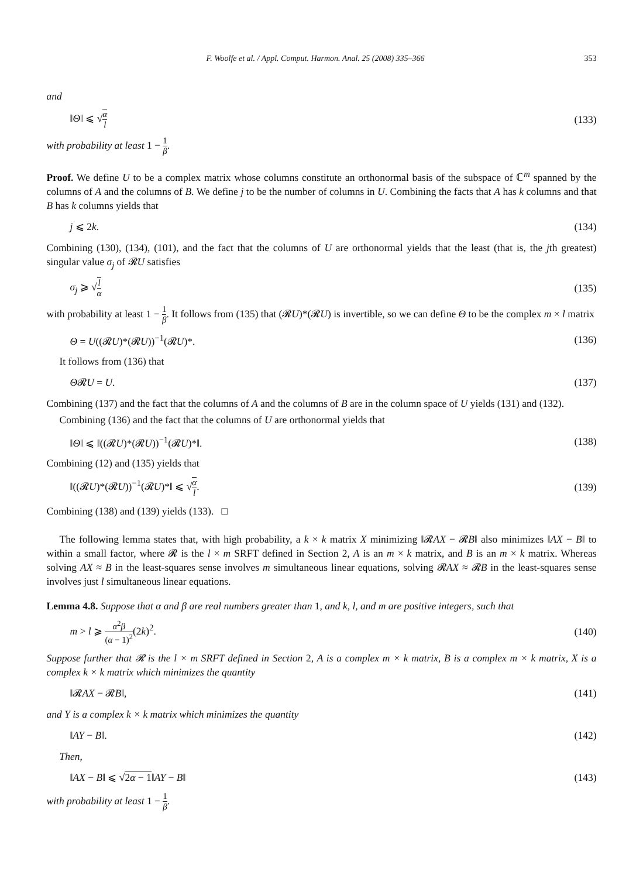F. Woolfe et al. / Appl. Comput. Harmon. Anal. 25 (2008) 335–366 353
and
‖Θ‖ ⩽ √α l (133)
with probability at least 1 − 1 β.
Proof. We define U to be a complex matrix whose columns constitute an orthonormal basis of the subspace of ℂ<sup>m</sup> spanned by the columns of A and the columns of B. We define j to be the number of columns in U. Combining the facts that A has k columns and that B has k columns yields that
j ⩽ 2k. (134)
Combining (130), (134), (101), and the fact that the columns of U are orthonormal yields that the least (that is, the jth greatest) singular value σ<sub>j</sub> of 𝓡U satisfies
σ<sub>j</sub> ⩾ √l α (135)
with probability at least 1 − 1 β. It follows from (135) that (𝓡U)*(𝓡U) is invertible, so we can define Θ to be the complex m × l matrix
Θ = U((𝓡U)*(𝓡U))<sup>−1</sup>(𝓡U)*. (136)
It follows from (136) that
Θ𝓡U = U. (137)
Combining (137) and the fact that the columns of A and the columns of B are in the column space of U yields (131) and (132).
Combining (136) and the fact that the columns of U are orthonormal yields that
‖Θ‖ ⩽ ‖((𝓡U)*(𝓡U))<sup>−1</sup>(𝓡U)*‖. (138)
Combining (12) and (135) yields that
‖((𝓡U)*(𝓡U))<sup>−1</sup>(𝓡U)*‖ ⩽ √α l. (139)
Combining (138) and (139) yields (133). □
The following lemma states that, with high probability, a k × k matrix X minimizing ‖𝓡AX − 𝓡B‖ also minimizes ‖AX − B‖ to within a small factor, where 𝓡 is the l × m SRFT defined in Section 2, A is an m × k matrix, and B is an m × k matrix. Whereas solving AX ≈ B in the least-squares sense involves m simultaneous linear equations, solving 𝓡AX ≈ 𝓡B in the least-squares sense involves just l simultaneous linear equations.
Lemma 4.8. Suppose that α and β are real numbers greater than 1, and k, l, and m are positive integers, such that
m > l ⩾ α<sup>2</sup>β (α − 1)<sup>2</sup>(2k)<sup>2</sup>. (140)
Suppose further that 𝓡 is the l × m SRFT defined in Section 2, A is a complex m × k matrix, B is a complex m × k matrix, X is a complex k × k matrix which minimizes the quantity
‖𝓡AX − 𝓡B‖, (141)
and Y is a complex k × k matrix which minimizes the quantity
‖AY − B‖. (142)
Then,
‖AX − B‖ ⩽ √2α − 1‖AY − B‖ (143)
with probability at least 1 − 1 β.